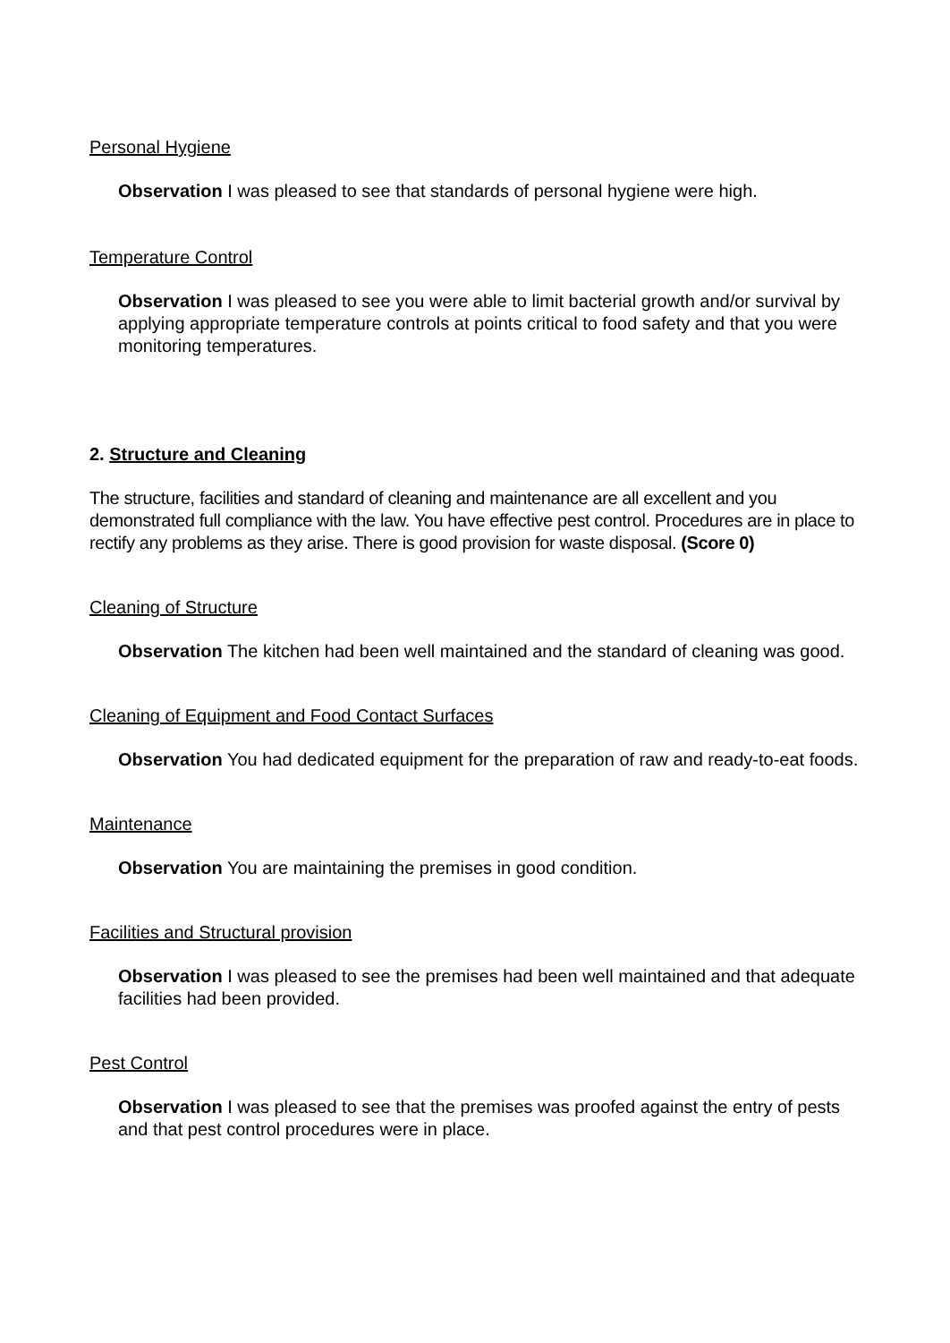Personal Hygiene
Observation I was pleased to see that standards of personal hygiene were high.
Temperature Control
Observation I was pleased to see you were able to limit bacterial growth and/or survival by applying appropriate temperature controls at points critical to food safety and that you were monitoring temperatures.
2. Structure and Cleaning
The structure, facilities and standard of cleaning and maintenance are all excellent and you demonstrated full compliance with the law. You have effective pest control. Procedures are in place to rectify any problems as they arise. There is good provision for waste disposal. (Score 0)
Cleaning of Structure
Observation The kitchen had been well maintained and the standard of cleaning was good.
Cleaning of Equipment and Food Contact Surfaces
Observation You had dedicated equipment for the preparation of raw and ready-to-eat foods.
Maintenance
Observation You are maintaining the premises in good condition.
Facilities and Structural provision
Observation I was pleased to see the premises had been well maintained and that adequate facilities had been provided.
Pest Control
Observation I was pleased to see that the premises was proofed against the entry of pests and that pest control procedures were in place.